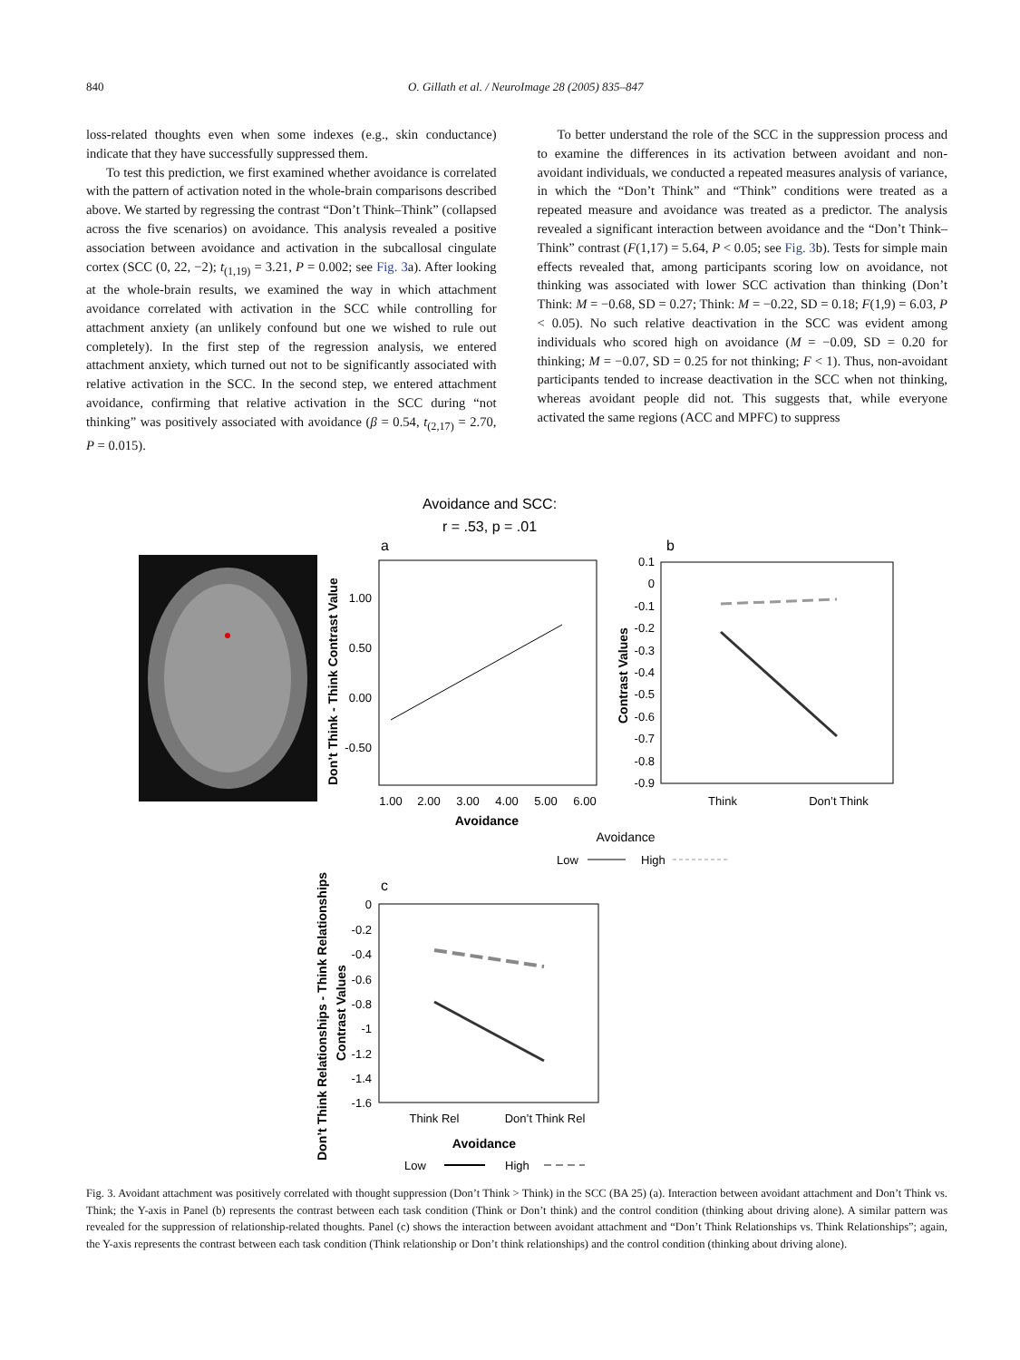840 O. Gillath et al. / NeuroImage 28 (2005) 835–847
loss-related thoughts even when some indexes (e.g., skin conductance) indicate that they have successfully suppressed them.
To test this prediction, we first examined whether avoidance is correlated with the pattern of activation noted in the whole-brain comparisons described above. We started by regressing the contrast “Don’t Think–Think” (collapsed across the five scenarios) on avoidance. This analysis revealed a positive association between avoidance and activation in the subcallosal cingulate cortex (SCC (0, 22, −2); t<sub>(1,19)</sub> = 3.21, P = 0.002; see Fig. 3a). After looking at the whole-brain results, we examined the way in which attachment avoidance correlated with activation in the SCC while controlling for attachment anxiety (an unlikely confound but one we wished to rule out completely). In the first step of the regression analysis, we entered attachment anxiety, which turned out not to be significantly associated with relative activation in the SCC. In the second step, we entered attachment avoidance, confirming that relative activation in the SCC during “not thinking” was positively associated with avoidance (β = 0.54, t<sub>(2,17)</sub> = 2.70, P = 0.015).
To better understand the role of the SCC in the suppression process and to examine the differences in its activation between avoidant and non-avoidant individuals, we conducted a repeated measures analysis of variance, in which the “Don’t Think” and “Think” conditions were treated as a repeated measure and avoidance was treated as a predictor. The analysis revealed a significant interaction between avoidance and the “Don’t Think–Think” contrast (F(1,17) = 5.64, P < 0.05; see Fig. 3b). Tests for simple main effects revealed that, among participants scoring low on avoidance, not thinking was associated with lower SCC activation than thinking (Don’t Think: M = −0.68, SD = 0.27; Think: M = −0.22, SD = 0.18; F(1,9) = 6.03, P < 0.05). No such relative deactivation in the SCC was evident among individuals who scored high on avoidance (M = −0.09, SD = 0.20 for thinking; M = −0.07, SD = 0.25 for not thinking; F < 1). Thus, non-avoidant participants tended to increase deactivation in the SCC when not thinking, whereas avoidant people did not. This suggests that, while everyone activated the same regions (ACC and MPFC) to suppress
Avoidance and SCC:
r = .53, p = .01
a
b
1.00
0.50
0.00
-0.50
1.00
2.00
3.00
4.00
5.00
6.00
Avoidance
Don’t Think - Think Contrast Value
0.1
0
-0.1
-0.2
-0.3
-0.4
-0.5
-0.6
-0.7
-0.8
-0.9
Contrast Values
Think
Don’t Think
Avoidance
Low
High
c
0
-0.2
-0.4
-0.6
-0.8
-1
-1.2
-1.4
-1.6
Don’t Think Relationships - Think Relationships
Contrast Values
Think Rel
Don’t Think Rel
Avoidance
Low
High
Fig. 3. Avoidant attachment was positively correlated with thought suppression (Don’t Think > Think) in the SCC (BA 25) (a). Interaction between avoidant attachment and Don’t Think vs. Think; the Y-axis in Panel (b) represents the contrast between each task condition (Think or Don’t think) and the control condition (thinking about driving alone). A similar pattern was revealed for the suppression of relationship-related thoughts. Panel (c) shows the interaction between avoidant attachment and “Don’t Think Relationships vs. Think Relationships”; again, the Y-axis represents the contrast between each task condition (Think relationship or Don’t think relationships) and the control condition (thinking about driving alone).